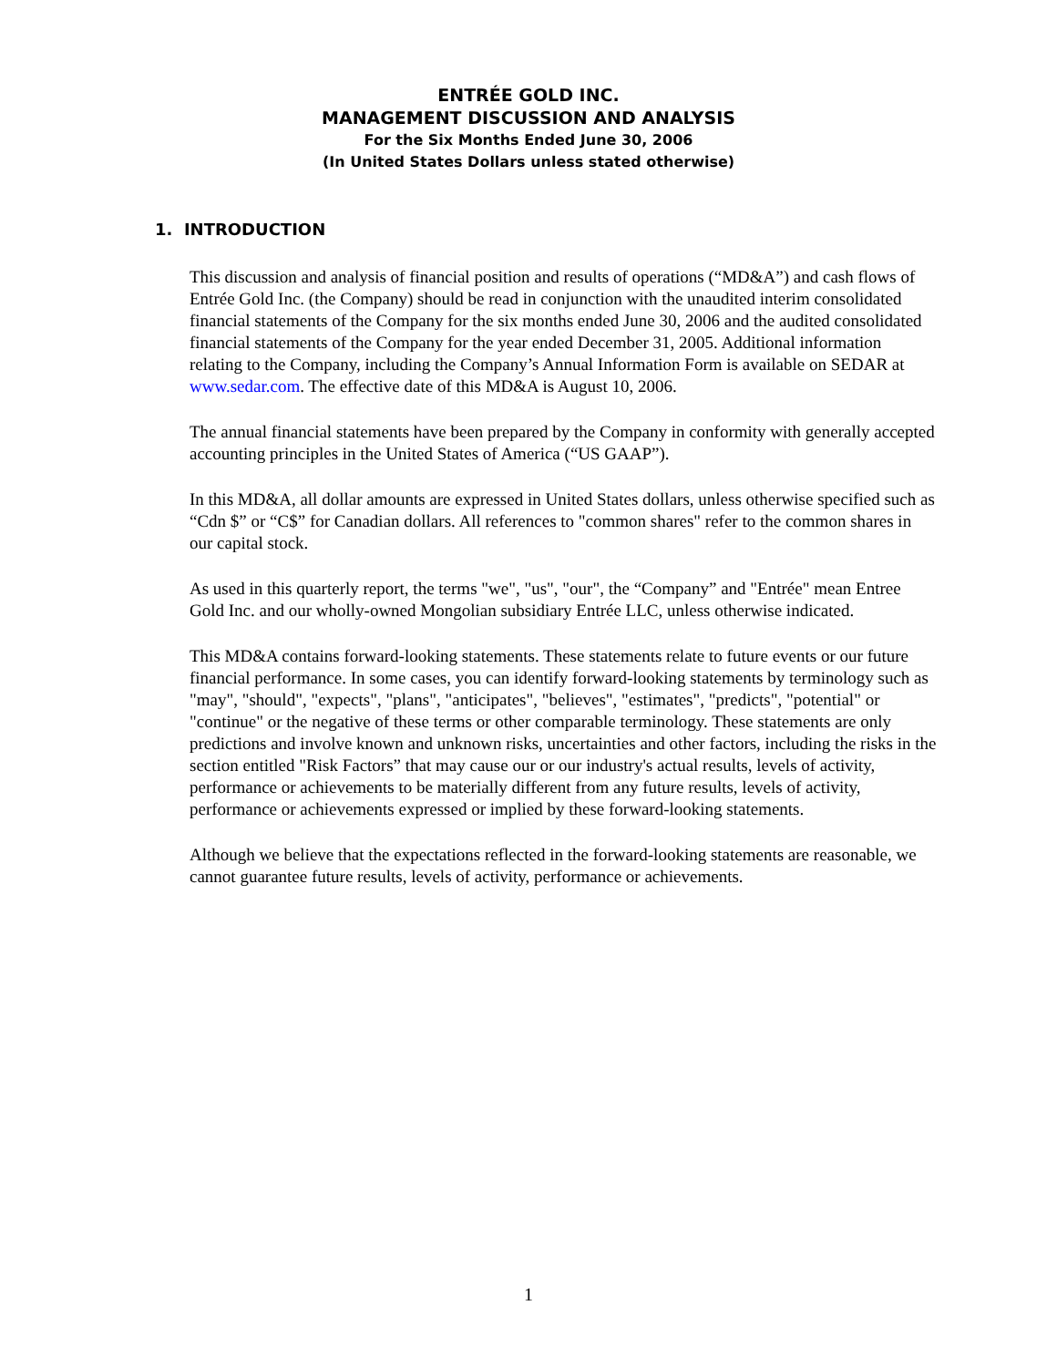ENTRÉE GOLD INC.
MANAGEMENT DISCUSSION AND ANALYSIS
For the Six Months Ended June 30, 2006
(In United States Dollars unless stated otherwise)
1. INTRODUCTION
This discussion and analysis of financial position and results of operations (“MD&A”) and cash flows of Entrée Gold Inc. (the Company) should be read in conjunction with the unaudited interim consolidated financial statements of the Company for the six months ended June 30, 2006 and the audited consolidated financial statements of the Company for the year ended December 31, 2005. Additional information relating to the Company, including the Company’s Annual Information Form is available on SEDAR at www.sedar.com. The effective date of this MD&A is August 10, 2006.
The annual financial statements have been prepared by the Company in conformity with generally accepted accounting principles in the United States of America (“US GAAP”).
In this MD&A, all dollar amounts are expressed in United States dollars, unless otherwise specified such as “Cdn $” or “C$” for Canadian dollars. All references to "common shares" refer to the common shares in our capital stock.
As used in this quarterly report, the terms "we", "us", "our", the “Company” and "Entrée" mean Entree Gold Inc. and our wholly-owned Mongolian subsidiary Entrée LLC, unless otherwise indicated.
This MD&A contains forward-looking statements. These statements relate to future events or our future financial performance. In some cases, you can identify forward-looking statements by terminology such as "may", "should", "expects", "plans", "anticipates", "believes", "estimates", "predicts", "potential" or "continue" or the negative of these terms or other comparable terminology. These statements are only predictions and involve known and unknown risks, uncertainties and other factors, including the risks in the section entitled "Risk Factors” that may cause our or our industry's actual results, levels of activity, performance or achievements to be materially different from any future results, levels of activity, performance or achievements expressed or implied by these forward-looking statements.
Although we believe that the expectations reflected in the forward-looking statements are reasonable, we cannot guarantee future results, levels of activity, performance or achievements.
1